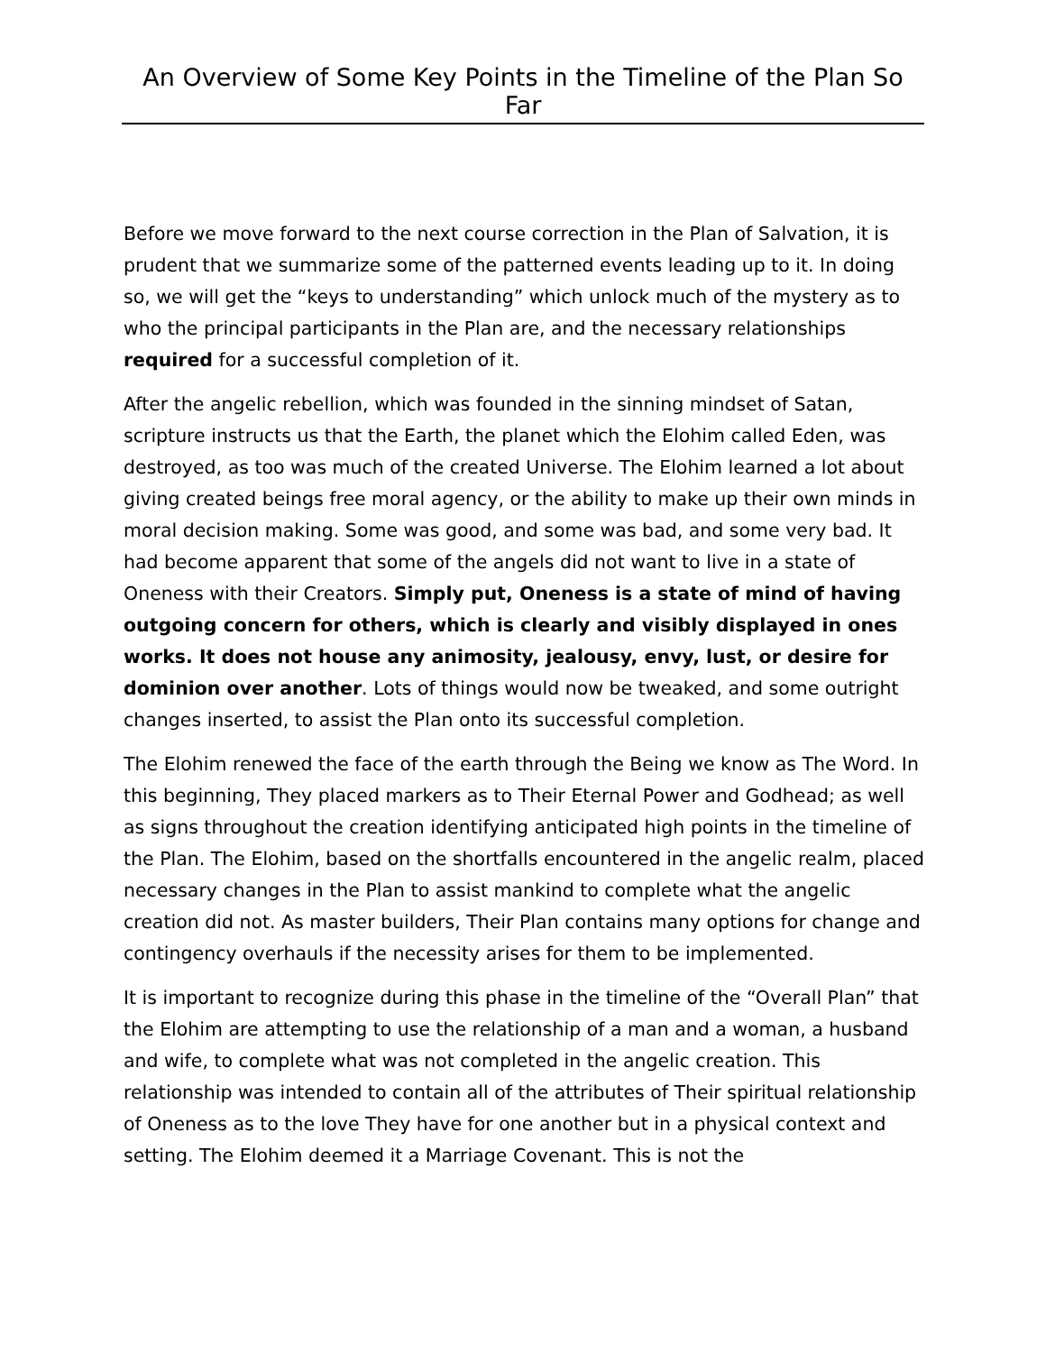An Overview of Some Key Points in the Timeline of the Plan So Far
Before we move forward to the next course correction in the Plan of Salvation, it is prudent that we summarize some of the patterned events leading up to it. In doing so, we will get the “keys to understanding” which unlock much of the mystery as to who the principal participants in the Plan are, and the necessary relationships required for a successful completion of it.
After the angelic rebellion, which was founded in the sinning mindset of Satan, scripture instructs us that the Earth, the planet which the Elohim called Eden, was destroyed, as too was much of the created Universe. The Elohim learned a lot about giving created beings free moral agency, or the ability to make up their own minds in moral decision making. Some was good, and some was bad, and some very bad. It had become apparent that some of the angels did not want to live in a state of Oneness with their Creators. Simply put, Oneness is a state of mind of having outgoing concern for others, which is clearly and visibly displayed in ones works. It does not house any animosity, jealousy, envy, lust, or desire for dominion over another. Lots of things would now be tweaked, and some outright changes inserted, to assist the Plan onto its successful completion.
The Elohim renewed the face of the earth through the Being we know as The Word. In this beginning, They placed markers as to Their Eternal Power and Godhead; as well as signs throughout the creation identifying anticipated high points in the timeline of the Plan. The Elohim, based on the shortfalls encountered in the angelic realm, placed necessary changes in the Plan to assist mankind to complete what the angelic creation did not. As master builders, Their Plan contains many options for change and contingency overhauls if the necessity arises for them to be implemented.
It is important to recognize during this phase in the timeline of the “Overall Plan” that the Elohim are attempting to use the relationship of a man and a woman, a husband and wife, to complete what was not completed in the angelic creation. This relationship was intended to contain all of the attributes of Their spiritual relationship of Oneness as to the love They have for one another but in a physical context and setting. The Elohim deemed it a Marriage Covenant. This is not the